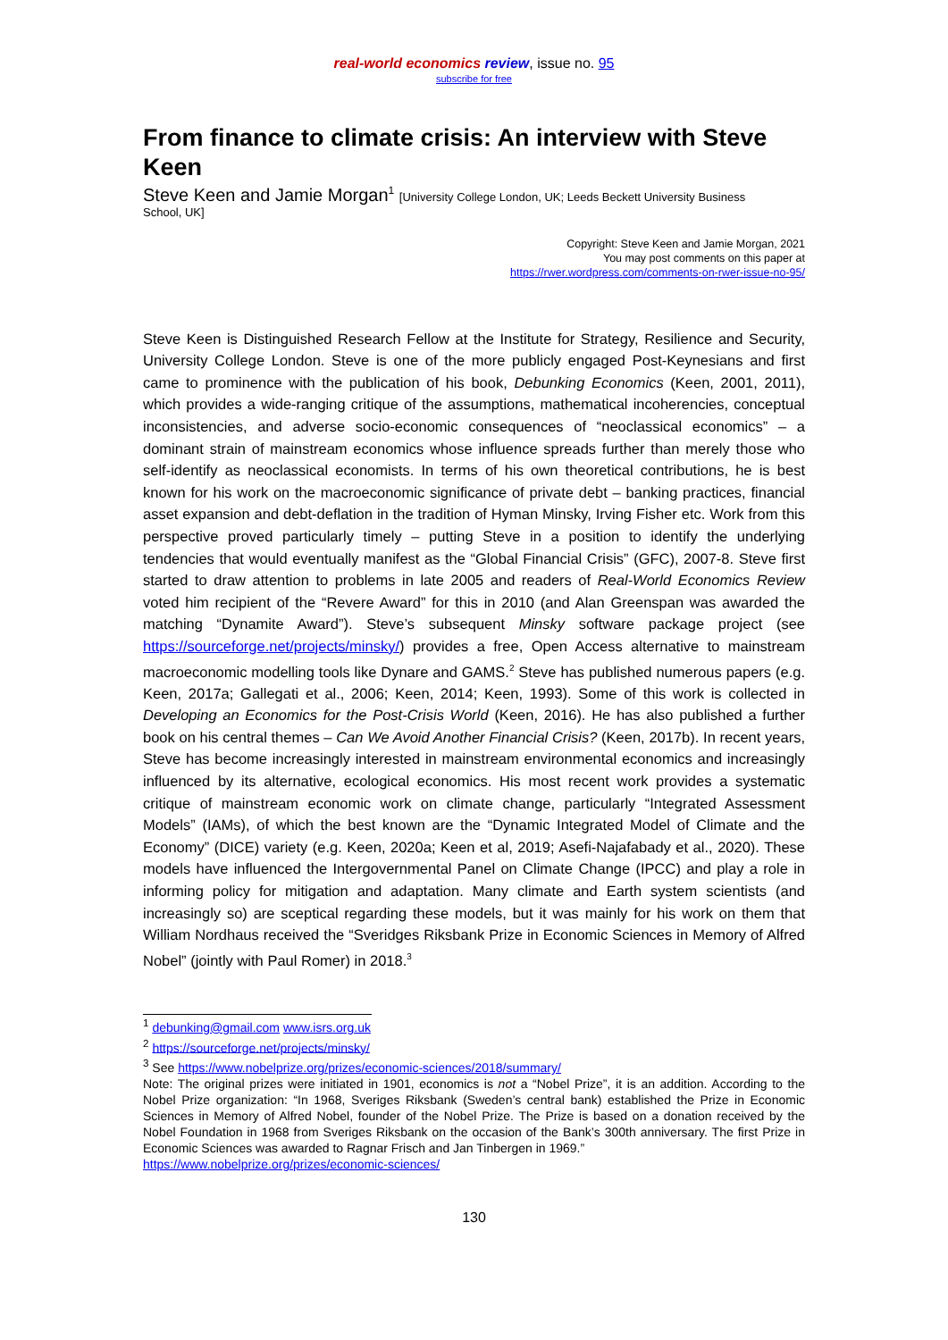real-world economics review, issue no. 95
subscribe for free
From finance to climate crisis: An interview with Steve Keen
Steve Keen and Jamie Morgan<sup>1</sup> [University College London, UK; Leeds Beckett University Business
School, UK]
Copyright: Steve Keen and Jamie Morgan, 2021
You may post comments on this paper at
https://rwer.wordpress.com/comments-on-rwer-issue-no-95/
Steve Keen is Distinguished Research Fellow at the Institute for Strategy, Resilience and Security, University College London. Steve is one of the more publicly engaged Post-Keynesians and first came to prominence with the publication of his book, Debunking Economics (Keen, 2001, 2011), which provides a wide-ranging critique of the assumptions, mathematical incoherencies, conceptual inconsistencies, and adverse socio-economic consequences of “neoclassical economics” – a dominant strain of mainstream economics whose influence spreads further than merely those who self-identify as neoclassical economists. In terms of his own theoretical contributions, he is best known for his work on the macroeconomic significance of private debt – banking practices, financial asset expansion and debt-deflation in the tradition of Hyman Minsky, Irving Fisher etc. Work from this perspective proved particularly timely – putting Steve in a position to identify the underlying tendencies that would eventually manifest as the “Global Financial Crisis” (GFC), 2007-8. Steve first started to draw attention to problems in late 2005 and readers of Real-World Economics Review voted him recipient of the “Revere Award” for this in 2010 (and Alan Greenspan was awarded the matching “Dynamite Award”). Steve’s subsequent Minsky software package project (see https://sourceforge.net/projects/minsky/) provides a free, Open Access alternative to mainstream macroeconomic modelling tools like Dynare and GAMS.<sup>2</sup> Steve has published numerous papers (e.g. Keen, 2017a; Gallegati et al., 2006; Keen, 2014; Keen, 1993). Some of this work is collected in Developing an Economics for the Post-Crisis World (Keen, 2016). He has also published a further book on his central themes – Can We Avoid Another Financial Crisis? (Keen, 2017b). In recent years, Steve has become increasingly interested in mainstream environmental economics and increasingly influenced by its alternative, ecological economics. His most recent work provides a systematic critique of mainstream economic work on climate change, particularly “Integrated Assessment Models” (IAMs), of which the best known are the “Dynamic Integrated Model of Climate and the Economy” (DICE) variety (e.g. Keen, 2020a; Keen et al, 2019; Asefi-Najafabady et al., 2020). These models have influenced the Intergovernmental Panel on Climate Change (IPCC) and play a role in informing policy for mitigation and adaptation. Many climate and Earth system scientists (and increasingly so) are sceptical regarding these models, but it was mainly for his work on them that William Nordhaus received the “Sveridges Riksbank Prize in Economic Sciences in Memory of Alfred Nobel” (jointly with Paul Romer) in 2018.<sup>3</sup>
<sup>1</sup> debunking@gmail.com www.isrs.org.uk
<sup>2</sup> https://sourceforge.net/projects/minsky/
<sup>3</sup> See https://www.nobelprize.org/prizes/economic-sciences/2018/summary/
Note: The original prizes were initiated in 1901, economics is not a “Nobel Prize”, it is an addition. According to the Nobel Prize organization: “In 1968, Sveriges Riksbank (Sweden’s central bank) established the Prize in Economic Sciences in Memory of Alfred Nobel, founder of the Nobel Prize. The Prize is based on a donation received by the Nobel Foundation in 1968 from Sveriges Riksbank on the occasion of the Bank’s 300th anniversary. The first Prize in Economic Sciences was awarded to Ragnar Frisch and Jan Tinbergen in 1969.”
https://www.nobelprize.org/prizes/economic-sciences/
130